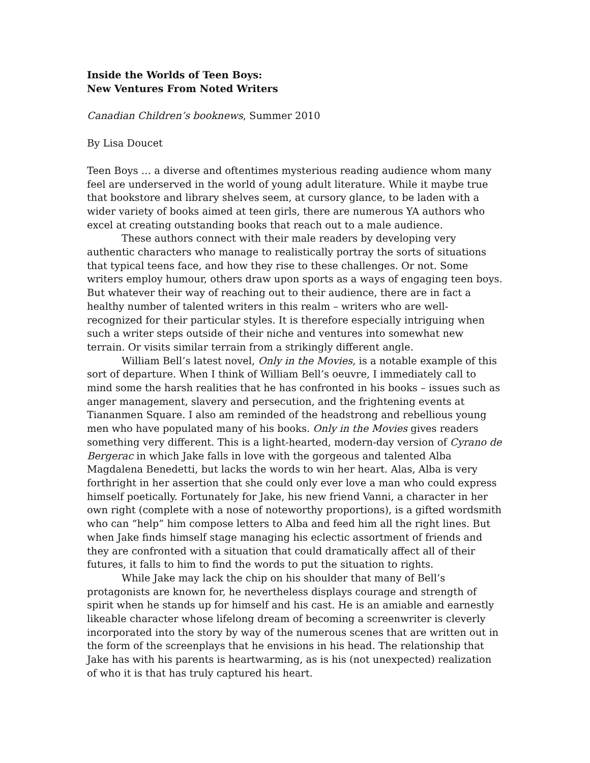Inside the Worlds of Teen Boys:
New Ventures From Noted Writers
Canadian Children’s booknews, Summer 2010
By Lisa Doucet
Teen Boys … a diverse and oftentimes mysterious reading audience whom many feel are underserved in the world of young adult literature. While it maybe true that bookstore and library shelves seem, at cursory glance, to be laden with a wider variety of books aimed at teen girls, there are numerous YA authors who excel at creating outstanding books that reach out to a male audience.
These authors connect with their male readers by developing very authentic characters who manage to realistically portray the sorts of situations that typical teens face, and how they rise to these challenges. Or not. Some writers employ humour, others draw upon sports as a ways of engaging teen boys. But whatever their way of reaching out to their audience, there are in fact a healthy number of talented writers in this realm – writers who are well-recognized for their particular styles. It is therefore especially intriguing when such a writer steps outside of their niche and ventures into somewhat new terrain. Or visits similar terrain from a strikingly different angle.
William Bell’s latest novel, Only in the Movies, is a notable example of this sort of departure. When I think of William Bell’s oeuvre, I immediately call to mind some the harsh realities that he has confronted in his books – issues such as anger management, slavery and persecution, and the frightening events at Tiananmen Square. I also am reminded of the headstrong and rebellious young men who have populated many of his books. Only in the Movies gives readers something very different. This is a light-hearted, modern-day version of Cyrano de Bergerac in which Jake falls in love with the gorgeous and talented Alba Magdalena Benedetti, but lacks the words to win her heart. Alas, Alba is very forthright in her assertion that she could only ever love a man who could express himself poetically. Fortunately for Jake, his new friend Vanni, a character in her own right (complete with a nose of noteworthy proportions), is a gifted wordsmith who can “help” him compose letters to Alba and feed him all the right lines. But when Jake finds himself stage managing his eclectic assortment of friends and they are confronted with a situation that could dramatically affect all of their futures, it falls to him to find the words to put the situation to rights.
While Jake may lack the chip on his shoulder that many of Bell’s protagonists are known for, he nevertheless displays courage and strength of spirit when he stands up for himself and his cast. He is an amiable and earnestly likeable character whose lifelong dream of becoming a screenwriter is cleverly incorporated into the story by way of the numerous scenes that are written out in the form of the screenplays that he envisions in his head. The relationship that Jake has with his parents is heartwarming, as is his (not unexpected) realization of who it is that has truly captured his heart.